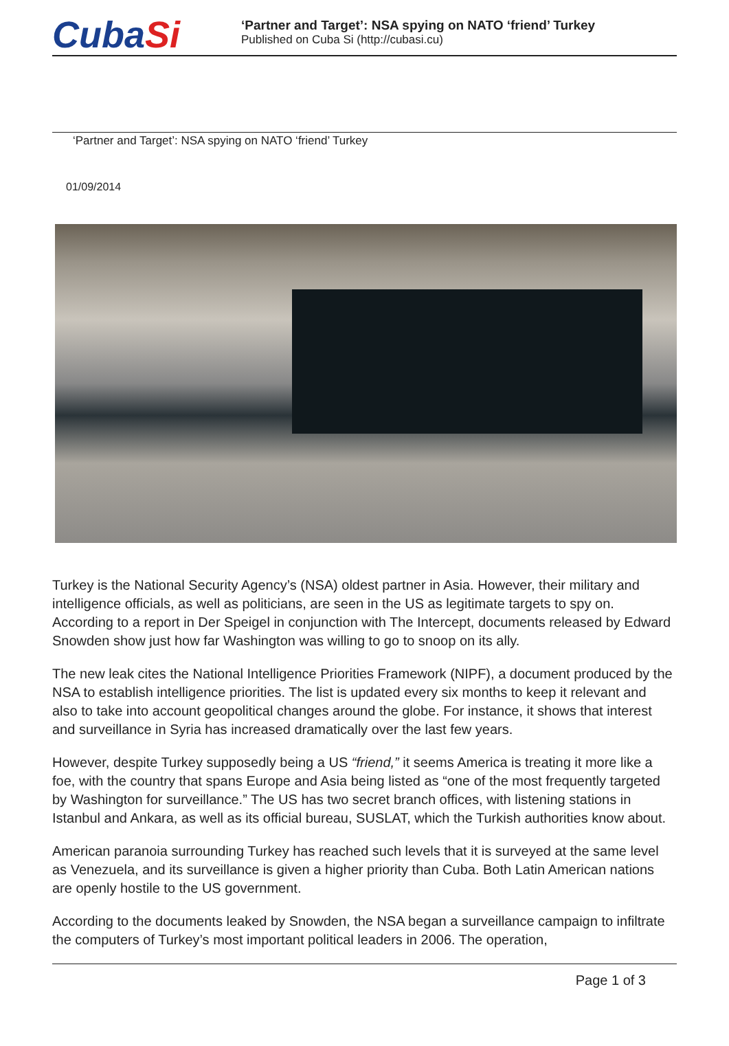CubaSi
‘Partner and Target’: NSA spying on NATO ‘friend’ Turkey
Published on Cuba Si (http://cubasi.cu)
‘Partner and Target’: NSA spying on NATO ‘friend’ Turkey
01/09/2014
Turkey is the National Security Agency’s (NSA) oldest partner in Asia. However, their military and intelligence officials, as well as politicians, are seen in the US as legitimate targets to spy on. According to a report in Der Speigel in conjunction with The Intercept, documents released by Edward Snowden show just how far Washington was willing to go to snoop on its ally.
The new leak cites the National Intelligence Priorities Framework (NIPF), a document produced by the NSA to establish intelligence priorities. The list is updated every six months to keep it relevant and also to take into account geopolitical changes around the globe. For instance, it shows that interest and surveillance in Syria has increased dramatically over the last few years.
However, despite Turkey supposedly being a US “friend,” it seems America is treating it more like a foe, with the country that spans Europe and Asia being listed as “one of the most frequently targeted by Washington for surveillance.” The US has two secret branch offices, with listening stations in Istanbul and Ankara, as well as its official bureau, SUSLAT, which the Turkish authorities know about.
American paranoia surrounding Turkey has reached such levels that it is surveyed at the same level as Venezuela, and its surveillance is given a higher priority than Cuba. Both Latin American nations are openly hostile to the US government.
According to the documents leaked by Snowden, the NSA began a surveillance campaign to infiltrate the computers of Turkey’s most important political leaders in 2006. The operation,
Page 1 of 3